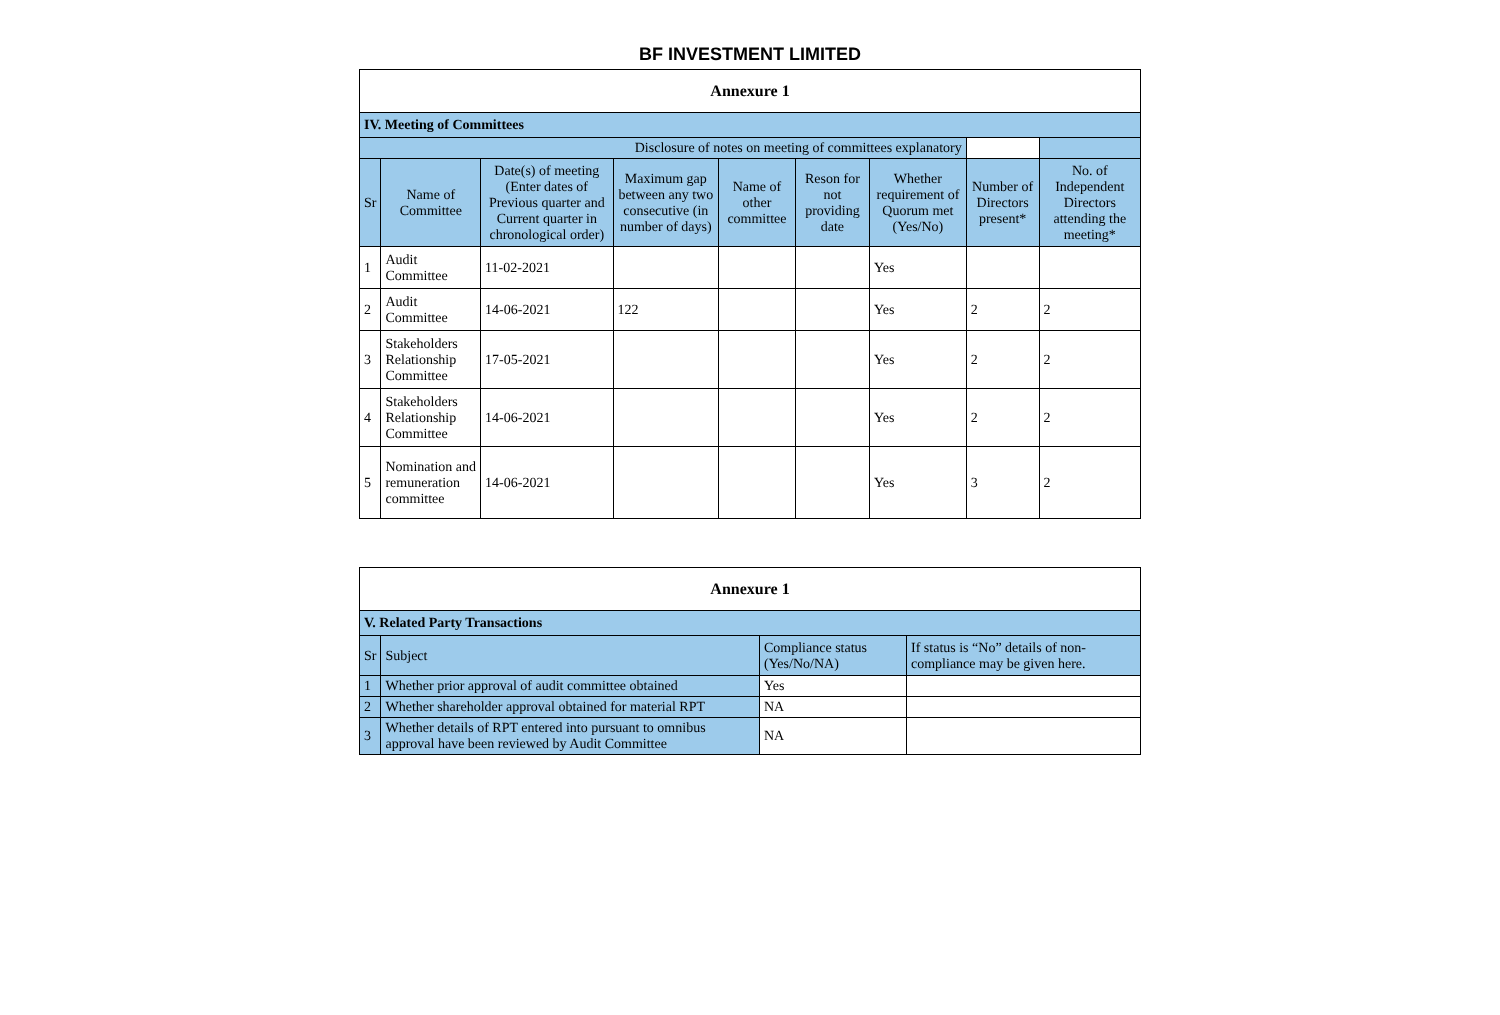BF INVESTMENT LIMITED
| Annexure 1 | | | | | | | | |
| IV. Meeting of Committees | | | | | | | | |
| Disclosure of notes on meeting of committees explanatory | | | | | | | | |
| Sr | Name of Committee | Date(s) of meeting (Enter dates of Previous quarter and Current quarter in chronological order) | Maximum gap between any two consecutive (in number of days) | Name of other committee | Reson for not providing date | Whether requirement of Quorum met (Yes/No) | Number of Directors present* | No. of Independent Directors attending the meeting* |
| 1 | Audit Committee | 11-02-2021 | | | | Yes | | |
| 2 | Audit Committee | 14-06-2021 | 122 | | | Yes | 2 | 2 |
| 3 | Stakeholders Relationship Committee | 17-05-2021 | | | | Yes | 2 | 2 |
| 4 | Stakeholders Relationship Committee | 14-06-2021 | | | | Yes | 2 | 2 |
| 5 | Nomination and remuneration committee | 14-06-2021 | | | | Yes | 3 | 2 |
| Annexure 1 | | | |
| V. Related Party Transactions | | | |
| Sr | Subject | Compliance status (Yes/No/NA) | If status is “No” details of non-compliance may be given here. |
| 1 | Whether prior approval of audit committee obtained | Yes | |
| 2 | Whether shareholder approval obtained for material RPT | NA | |
| 3 | Whether details of RPT entered into pursuant to omnibus approval have been reviewed by Audit Committee | NA | |